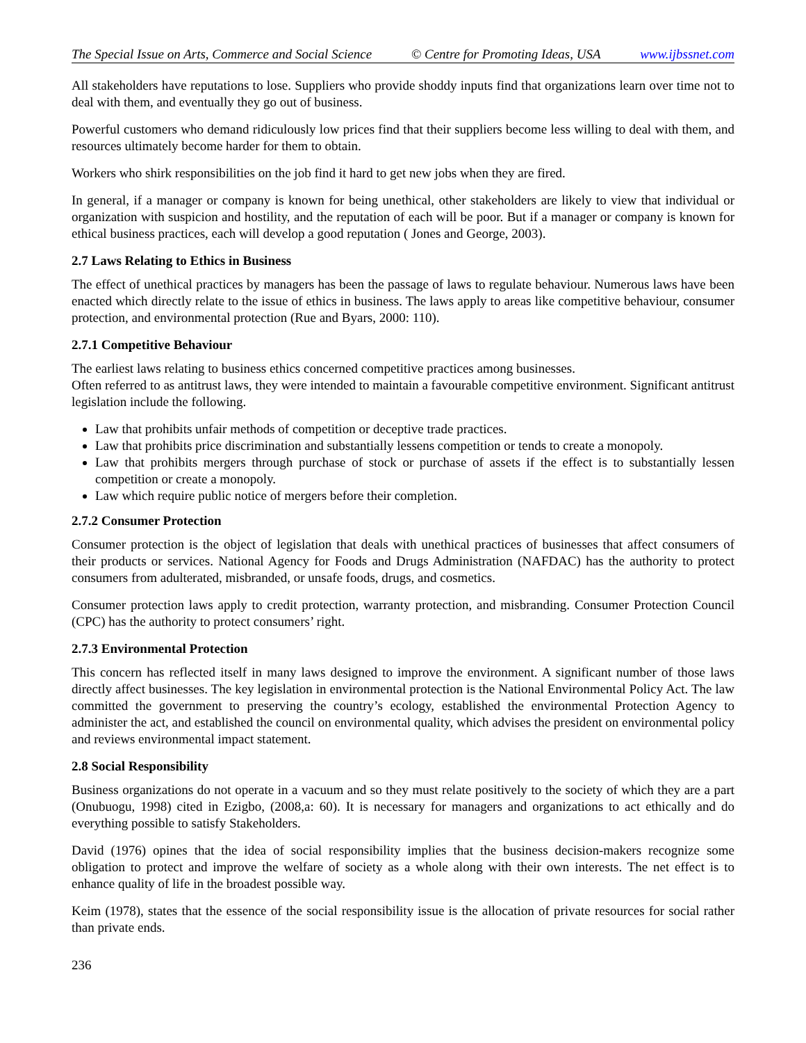The Special Issue on Arts, Commerce and Social Science © Centre for Promoting Ideas, USA www.ijbssnet.com
All stakeholders have reputations to lose. Suppliers who provide shoddy inputs find that organizations learn over time not to deal with them, and eventually they go out of business.
Powerful customers who demand ridiculously low prices find that their suppliers become less willing to deal with them, and resources ultimately become harder for them to obtain.
Workers who shirk responsibilities on the job find it hard to get new jobs when they are fired.
In general, if a manager or company is known for being unethical, other stakeholders are likely to view that individual or organization with suspicion and hostility, and the reputation of each will be poor. But if a manager or company is known for ethical business practices, each will develop a good reputation ( Jones and George, 2003).
2.7 Laws Relating to Ethics in Business
The effect of unethical practices by managers has been the passage of laws to regulate behaviour. Numerous laws have been enacted which directly relate to the issue of ethics in business. The laws apply to areas like competitive behaviour, consumer protection, and environmental protection (Rue and Byars, 2000: 110).
2.7.1 Competitive Behaviour
The earliest laws relating to business ethics concerned competitive practices among businesses.
Often referred to as antitrust laws, they were intended to maintain a favourable competitive environment. Significant antitrust legislation include the following.
Law that prohibits unfair methods of competition or deceptive trade practices.
Law that prohibits price discrimination and substantially lessens competition or tends to create a monopoly.
Law that prohibits mergers through purchase of stock or purchase of assets if the effect is to substantially lessen competition or create a monopoly.
Law which require public notice of mergers before their completion.
2.7.2 Consumer Protection
Consumer protection is the object of legislation that deals with unethical practices of businesses that affect consumers of their products or services. National Agency for Foods and Drugs Administration (NAFDAC) has the authority to protect consumers from adulterated, misbranded, or unsafe foods, drugs, and cosmetics.
Consumer protection laws apply to credit protection, warranty protection, and misbranding. Consumer Protection Council (CPC) has the authority to protect consumers’ right.
2.7.3 Environmental Protection
This concern has reflected itself in many laws designed to improve the environment. A significant number of those laws directly affect businesses. The key legislation in environmental protection is the National Environmental Policy Act. The law committed the government to preserving the country’s ecology, established the environmental Protection Agency to administer the act, and established the council on environmental quality, which advises the president on environmental policy and reviews environmental impact statement.
2.8 Social Responsibility
Business organizations do not operate in a vacuum and so they must relate positively to the society of which they are a part (Onubuogu, 1998) cited in Ezigbo, (2008,a: 60). It is necessary for managers and organizations to act ethically and do everything possible to satisfy Stakeholders.
David (1976) opines that the idea of social responsibility implies that the business decision-makers recognize some obligation to protect and improve the welfare of society as a whole along with their own interests. The net effect is to enhance quality of life in the broadest possible way.
Keim (1978), states that the essence of the social responsibility issue is the allocation of private resources for social rather than private ends.
236